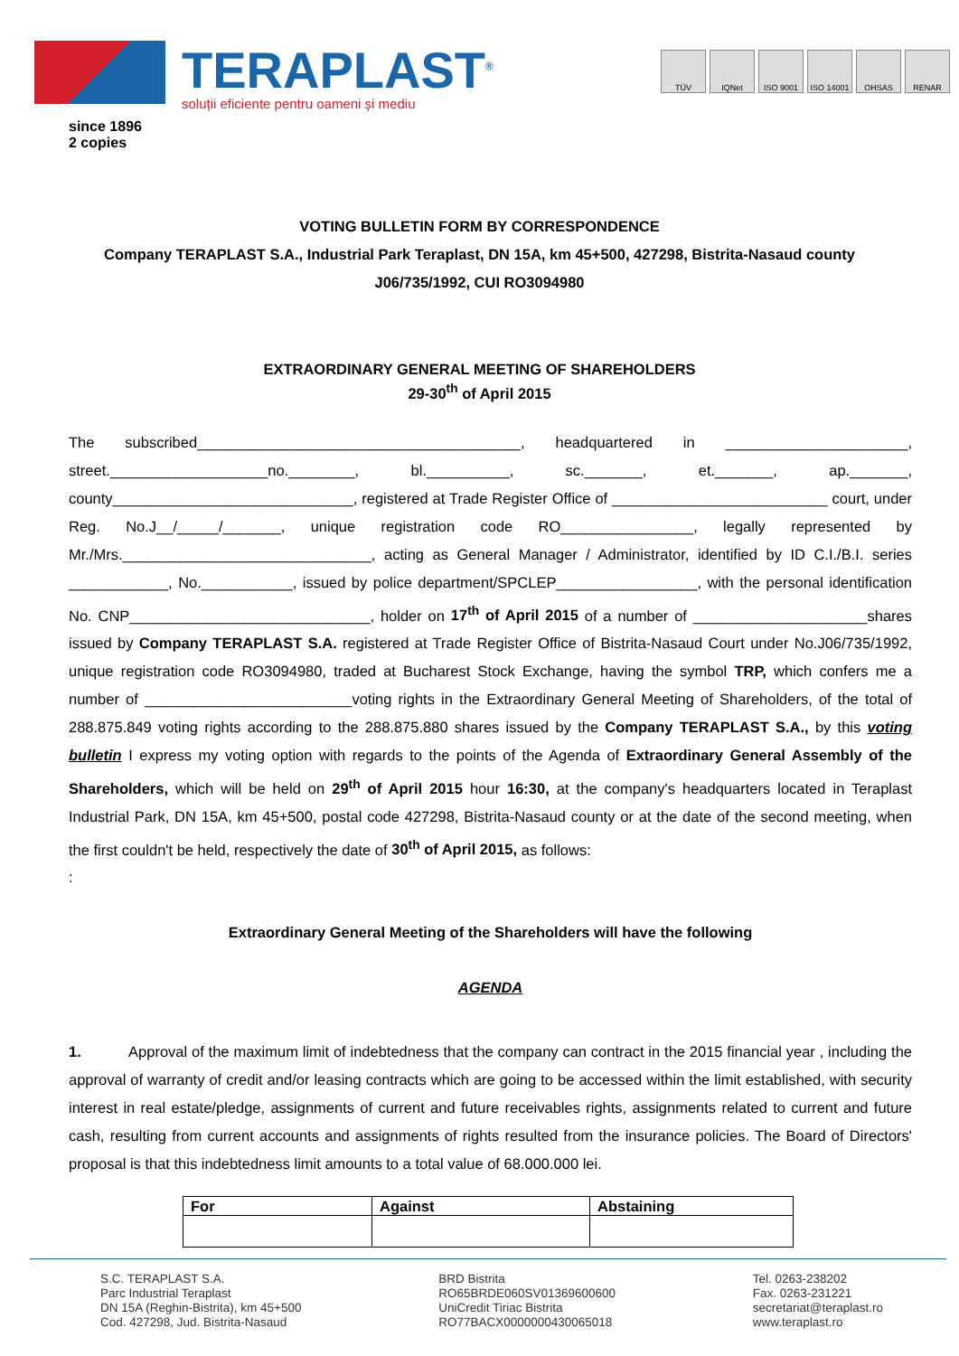TERAPLAST<sup>®</sup>
soluții eficiente pentru oameni și mediu
TÜV IQNet ISO 9001 ISO 14001 OHSAS RENAR
since 1896
2 copies
VOTING BULLETIN FORM BY CORRESPONDENCE
Company TERAPLAST S.A., Industrial Park Teraplast, DN 15A, km 45+500, 427298, Bistrita-Nasaud county
J06/735/1992, CUI RO3094980
EXTRAORDINARY GENERAL MEETING OF SHAREHOLDERS
29-30<sup>th</sup> of April 2015
The subscribed_______________________________________, headquartered in ______________________, street.___________________no.________, bl.__________, sc._______, et._______, ap._______, county_____________________________, registered at Trade Register Office of __________________________ court, under Reg. No.J__/_____/_______, unique registration code RO________________, legally represented by Mr./Mrs.______________________________, acting as General Manager / Administrator, identified by ID C.I./B.I. series ____________, No.___________, issued by police department/SPCLEP_________________, with the personal identification No. CNP_____________________________, holder on 17<sup>th</sup> of April 2015 of a number of _____________________shares issued by Company TERAPLAST S.A. registered at Trade Register Office of Bistrita-Nasaud Court under No.J06/735/1992, unique registration code RO3094980, traded at Bucharest Stock Exchange, having the symbol TRP, which confers me a number of _________________________voting rights in the Extraordinary General Meeting of Shareholders, of the total of 288.875.849 voting rights according to the 288.875.880 shares issued by the Company TERAPLAST S.A., by this voting bulletin I express my voting option with regards to the points of the Agenda of Extraordinary General Assembly of the Shareholders, which will be held on 29<sup>th</sup> of April 2015 hour 16:30, at the company's headquarters located in Teraplast Industrial Park, DN 15A, km 45+500, postal code 427298, Bistrita-Nasaud county or at the date of the second meeting, when the first couldn't be held, respectively the date of 30<sup>th</sup> of April 2015, as follows:
:
Extraordinary General Meeting of the Shareholders will have the following
AGENDA
1. Approval of the maximum limit of indebtedness that the company can contract in the 2015 financial year , including the approval of warranty of credit and/or leasing contracts which are going to be accessed within the limit established, with security interest in real estate/pledge, assignments of current and future receivables rights, assignments related to current and future cash, resulting from current accounts and assignments of rights resulted from the insurance policies. The Board of Directors' proposal is that this indebtedness limit amounts to a total value of 68.000.000 lei.
| For | Against | Abstaining |
| --- | --- | --- |
S.C. TERAPLAST S.A.
Parc Industrial Teraplast
DN 15A (Reghin-Bistrita), km 45+500
Cod. 427298, Jud. Bistrita-Nasaud
BRD Bistrita
RO65BRDE060SV01369600600
UniCredit Tiriac Bistrita
RO77BACX0000000430065018
Tel. 0263-238202
Fax. 0263-231221
secretariat@teraplast.ro
www.teraplast.ro